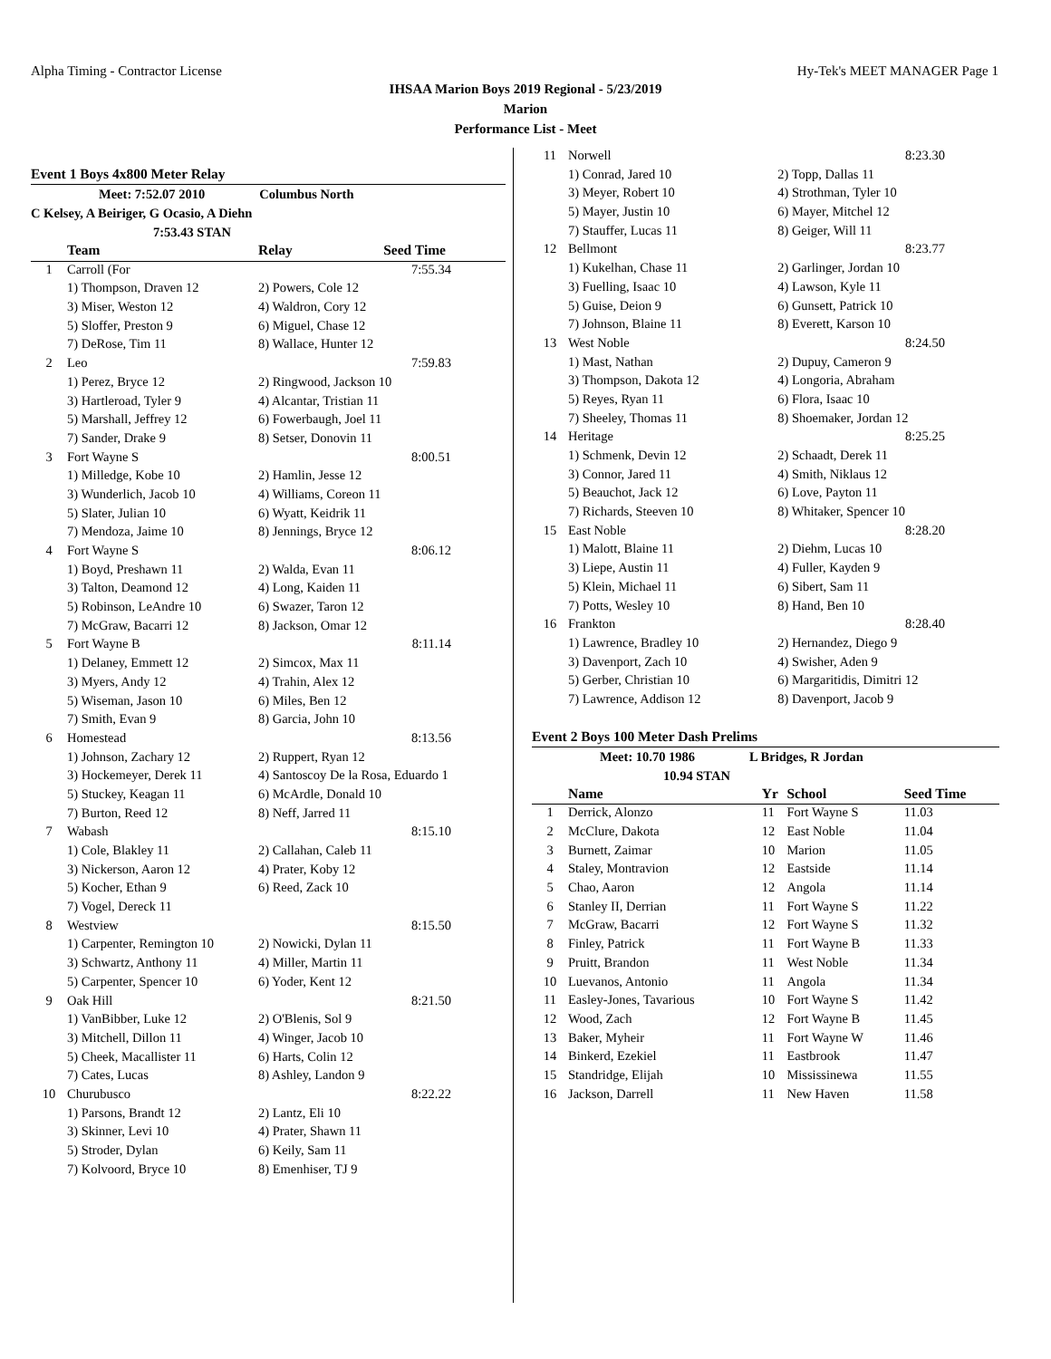Alpha Timing - Contractor License Hy-Tek's MEET MANAGER Page 1
IHSAA Marion Boys 2019 Regional - 5/23/2019
Marion
Performance List - Meet
Event 1 Boys 4x800 Meter Relay
Meet: 7:52.07 2010 Columbus North
C Kelsey, A Beiriger, G Ocasio, A Diehn
7:53.43 STAN
| | Team | Relay | Seed Time |
| --- | --- | --- | --- |
| 1 | Carroll (For | | 7:55.34 |
| | 1) Thompson, Draven 12 | 2) Powers, Cole 12 | |
| | 3) Miser, Weston 12 | 4) Waldron, Cory 12 | |
| | 5) Sloffer, Preston 9 | 6) Miguel, Chase 12 | |
| | 7) DeRose, Tim 11 | 8) Wallace, Hunter 12 | |
| 2 | Leo | | 7:59.83 |
| | 1) Perez, Bryce 12 | 2) Ringwood, Jackson 10 | |
| | 3) Hartleroad, Tyler 9 | 4) Alcantar, Tristian 11 | |
| | 5) Marshall, Jeffrey 12 | 6) Fowerbaugh, Joel 11 | |
| | 7) Sander, Drake 9 | 8) Setser, Donovin 11 | |
| 3 | Fort Wayne S | | 8:00.51 |
| | 1) Milledge, Kobe 10 | 2) Hamlin, Jesse 12 | |
| | 3) Wunderlich, Jacob 10 | 4) Williams, Coreon 11 | |
| | 5) Slater, Julian 10 | 6) Wyatt, Keidrik 11 | |
| | 7) Mendoza, Jaime 10 | 8) Jennings, Bryce 12 | |
| 4 | Fort Wayne S | | 8:06.12 |
| | 1) Boyd, Preshawn 11 | 2) Walda, Evan 11 | |
| | 3) Talton, Deamond 12 | 4) Long, Kaiden 11 | |
| | 5) Robinson, LeAndre 10 | 6) Swazer, Taron 12 | |
| | 7) McGraw, Bacarri 12 | 8) Jackson, Omar 12 | |
| 5 | Fort Wayne B | | 8:11.14 |
| | 1) Delaney, Emmett 12 | 2) Simcox, Max 11 | |
| | 3) Myers, Andy 12 | 4) Trahin, Alex 12 | |
| | 5) Wiseman, Jason 10 | 6) Miles, Ben 12 | |
| | 7) Smith, Evan 9 | 8) Garcia, John 10 | |
| 6 | Homestead | | 8:13.56 |
| | 1) Johnson, Zachary 12 | 2) Ruppert, Ryan 12 | |
| | 3) Hockemeyer, Derek 11 | 4) Santoscoy De la Rosa, Eduardo 1 | |
| | 5) Stuckey, Keagan 11 | 6) McArdle, Donald 10 | |
| | 7) Burton, Reed 12 | 8) Neff, Jarred 11 | |
| 7 | Wabash | | 8:15.10 |
| | 1) Cole, Blakley 11 | 2) Callahan, Caleb 11 | |
| | 3) Nickerson, Aaron 12 | 4) Prater, Koby 12 | |
| | 5) Kocher, Ethan 9 | 6) Reed, Zack 10 | |
| | 7) Vogel, Dereck 11 | | |
| 8 | Westview | | 8:15.50 |
| | 1) Carpenter, Remington 10 | 2) Nowicki, Dylan 11 | |
| | 3) Schwartz, Anthony 11 | 4) Miller, Martin 11 | |
| | 5) Carpenter, Spencer 10 | 6) Yoder, Kent 12 | |
| 9 | Oak Hill | | 8:21.50 |
| | 1) VanBibber, Luke 12 | 2) O'Blenis, Sol 9 | |
| | 3) Mitchell, Dillon 11 | 4) Winger, Jacob 10 | |
| | 5) Cheek, Macallister 11 | 6) Harts, Colin 12 | |
| | 7) Cates, Lucas | 8) Ashley, Landon 9 | |
| 10 | Churubusco | | 8:22.22 |
| | 1) Parsons, Brandt 12 | 2) Lantz, Eli 10 | |
| | 3) Skinner, Levi 10 | 4) Prater, Shawn 11 | |
| | 5) Stroder, Dylan | 6) Keily, Sam 11 | |
| | 7) Kolvoord, Bryce 10 | 8) Emenhiser, TJ 9 | |
| 11 | Norwell | 8:23.30 |
| | 1) Conrad, Jared 10 | 2) Topp, Dallas 11 |
| | 3) Meyer, Robert 10 | 4) Strothman, Tyler 10 |
| | 5) Mayer, Justin 10 | 6) Mayer, Mitchel 12 |
| | 7) Stauffer, Lucas 11 | 8) Geiger, Will 11 |
| 12 | Bellmont | 8:23.77 |
| | 1) Kukelhan, Chase 11 | 2) Garlinger, Jordan 10 |
| | 3) Fuelling, Isaac 10 | 4) Lawson, Kyle 11 |
| | 5) Guise, Deion 9 | 6) Gunsett, Patrick 10 |
| | 7) Johnson, Blaine 11 | 8) Everett, Karson 10 |
| 13 | West Noble | 8:24.50 |
| | 1) Mast, Nathan | 2) Dupuy, Cameron 9 |
| | 3) Thompson, Dakota 12 | 4) Longoria, Abraham |
| | 5) Reyes, Ryan 11 | 6) Flora, Isaac 10 |
| | 7) Sheeley, Thomas 11 | 8) Shoemaker, Jordan 12 |
| 14 | Heritage | 8:25.25 |
| | 1) Schmenk, Devin 12 | 2) Schaadt, Derek 11 |
| | 3) Connor, Jared 11 | 4) Smith, Niklaus 12 |
| | 5) Beauchot, Jack 12 | 6) Love, Payton 11 |
| | 7) Richards, Steeven 10 | 8) Whitaker, Spencer 10 |
| 15 | East Noble | 8:28.20 |
| | 1) Malott, Blaine 11 | 2) Diehm, Lucas 10 |
| | 3) Liepe, Austin 11 | 4) Fuller, Kayden 9 |
| | 5) Klein, Michael 11 | 6) Sibert, Sam 11 |
| | 7) Potts, Wesley 10 | 8) Hand, Ben 10 |
| 16 | Frankton | 8:28.40 |
| | 1) Lawrence, Bradley 10 | 2) Hernandez, Diego 9 |
| | 3) Davenport, Zach 10 | 4) Swisher, Aden 9 |
| | 5) Gerber, Christian 10 | 6) Margaritidis, Dimitri 12 |
| | 7) Lawrence, Addison 12 | 8) Davenport, Jacob 9 |
Event 2 Boys 100 Meter Dash Prelims
Meet: 10.70 1986 L Bridges, R Jordan
10.94 STAN
| | Name | Yr | School | Seed Time |
| --- | --- | --- | --- | --- |
| 1 | Derrick, Alonzo | 11 | Fort Wayne S | 11.03 |
| 2 | McClure, Dakota | 12 | East Noble | 11.04 |
| 3 | Burnett, Zaimar | 10 | Marion | 11.05 |
| 4 | Staley, Montravion | 12 | Eastside | 11.14 |
| 5 | Chao, Aaron | 12 | Angola | 11.14 |
| 6 | Stanley II, Derrian | 11 | Fort Wayne S | 11.22 |
| 7 | McGraw, Bacarri | 12 | Fort Wayne S | 11.32 |
| 8 | Finley, Patrick | 11 | Fort Wayne B | 11.33 |
| 9 | Pruitt, Brandon | 11 | West Noble | 11.34 |
| 10 | Luevanos, Antonio | 11 | Angola | 11.34 |
| 11 | Easley-Jones, Tavarious | 10 | Fort Wayne S | 11.42 |
| 12 | Wood, Zach | 12 | Fort Wayne B | 11.45 |
| 13 | Baker, Myheir | 11 | Fort Wayne W | 11.46 |
| 14 | Binkerd, Ezekiel | 11 | Eastbrook | 11.47 |
| 15 | Standridge, Elijah | 10 | Mississinewa | 11.55 |
| 16 | Jackson, Darrell | 11 | New Haven | 11.58 |